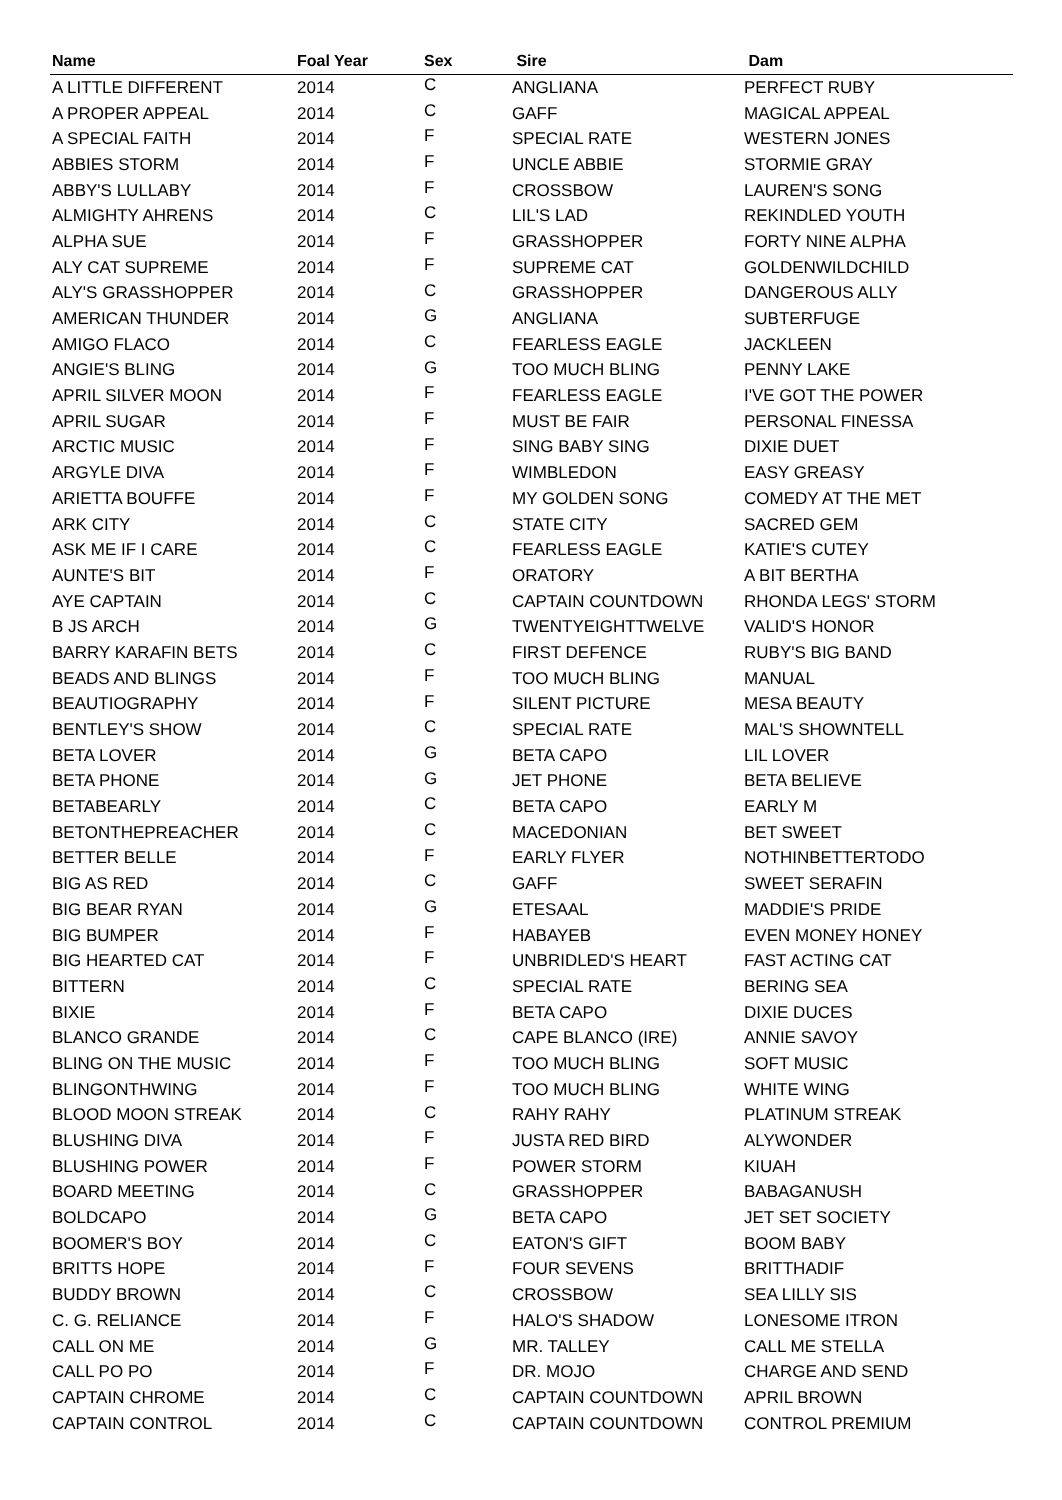| Name | Foal Year | Sex | Sire | Dam |
| --- | --- | --- | --- | --- |
| A LITTLE DIFFERENT | 2014 | C | ANGLIANA | PERFECT RUBY |
| A PROPER APPEAL | 2014 | C | GAFF | MAGICAL APPEAL |
| A SPECIAL FAITH | 2014 | F | SPECIAL RATE | WESTERN JONES |
| ABBIES STORM | 2014 | F | UNCLE ABBIE | STORMIE GRAY |
| ABBY'S LULLABY | 2014 | F | CROSSBOW | LAUREN'S SONG |
| ALMIGHTY AHRENS | 2014 | C | LIL'S LAD | REKINDLED YOUTH |
| ALPHA SUE | 2014 | F | GRASSHOPPER | FORTY NINE ALPHA |
| ALY CAT SUPREME | 2014 | F | SUPREME CAT | GOLDENWILDCHILD |
| ALY'S GRASSHOPPER | 2014 | C | GRASSHOPPER | DANGEROUS ALLY |
| AMERICAN THUNDER | 2014 | G | ANGLIANA | SUBTERFUGE |
| AMIGO FLACO | 2014 | C | FEARLESS EAGLE | JACKLEEN |
| ANGIE'S BLING | 2014 | G | TOO MUCH BLING | PENNY LAKE |
| APRIL SILVER MOON | 2014 | F | FEARLESS EAGLE | I'VE GOT THE POWER |
| APRIL SUGAR | 2014 | F | MUST BE FAIR | PERSONAL FINESSA |
| ARCTIC MUSIC | 2014 | F | SING BABY SING | DIXIE DUET |
| ARGYLE DIVA | 2014 | F | WIMBLEDON | EASY GREASY |
| ARIETTA BOUFFE | 2014 | F | MY GOLDEN SONG | COMEDY AT THE MET |
| ARK CITY | 2014 | C | STATE CITY | SACRED GEM |
| ASK ME IF I CARE | 2014 | C | FEARLESS EAGLE | KATIE'S CUTEY |
| AUNTE'S BIT | 2014 | F | ORATORY | A BIT BERTHA |
| AYE CAPTAIN | 2014 | C | CAPTAIN COUNTDOWN | RHONDA LEGS' STORM |
| B JS ARCH | 2014 | G | TWENTYEIGHTTWELVE | VALID'S HONOR |
| BARRY KARAFIN BETS | 2014 | C | FIRST DEFENCE | RUBY'S BIG BAND |
| BEADS AND BLINGS | 2014 | F | TOO MUCH BLING | MANUAL |
| BEAUTIOGRAPHY | 2014 | F | SILENT PICTURE | MESA BEAUTY |
| BENTLEY'S SHOW | 2014 | C | SPECIAL RATE | MAL'S SHOWNTELL |
| BETA LOVER | 2014 | G | BETA CAPO | LIL LOVER |
| BETA PHONE | 2014 | G | JET PHONE | BETA BELIEVE |
| BETABEARLY | 2014 | C | BETA CAPO | EARLY M |
| BETONTHEPREACHER | 2014 | C | MACEDONIAN | BET SWEET |
| BETTER BELLE | 2014 | F | EARLY FLYER | NOTHINBETTERTODO |
| BIG AS RED | 2014 | C | GAFF | SWEET SERAFIN |
| BIG BEAR RYAN | 2014 | G | ETESAAL | MADDIE'S PRIDE |
| BIG BUMPER | 2014 | F | HABAYEB | EVEN MONEY HONEY |
| BIG HEARTED CAT | 2014 | F | UNBRIDLED'S HEART | FAST ACTING CAT |
| BITTERN | 2014 | C | SPECIAL RATE | BERING SEA |
| BIXIE | 2014 | F | BETA CAPO | DIXIE DUCES |
| BLANCO GRANDE | 2014 | C | CAPE BLANCO (IRE) | ANNIE SAVOY |
| BLING ON THE MUSIC | 2014 | F | TOO MUCH BLING | SOFT MUSIC |
| BLINGONTHWING | 2014 | F | TOO MUCH BLING | WHITE WING |
| BLOOD MOON STREAK | 2014 | C | RAHY RAHY | PLATINUM STREAK |
| BLUSHING DIVA | 2014 | F | JUSTA RED BIRD | ALYWONDER |
| BLUSHING POWER | 2014 | F | POWER STORM | KIUAH |
| BOARD MEETING | 2014 | C | GRASSHOPPER | BABAGANUSH |
| BOLDCAPO | 2014 | G | BETA CAPO | JET SET SOCIETY |
| BOOMER'S BOY | 2014 | C | EATON'S GIFT | BOOM BABY |
| BRITTS HOPE | 2014 | F | FOUR SEVENS | BRITTHADIF |
| BUDDY BROWN | 2014 | C | CROSSBOW | SEA LILLY SIS |
| C. G. RELIANCE | 2014 | F | HALO'S SHADOW | LONESOME ITRON |
| CALL ON ME | 2014 | G | MR. TALLEY | CALL ME STELLA |
| CALL PO PO | 2014 | F | DR. MOJO | CHARGE AND SEND |
| CAPTAIN CHROME | 2014 | C | CAPTAIN COUNTDOWN | APRIL BROWN |
| CAPTAIN CONTROL | 2014 | C | CAPTAIN COUNTDOWN | CONTROL PREMIUM |